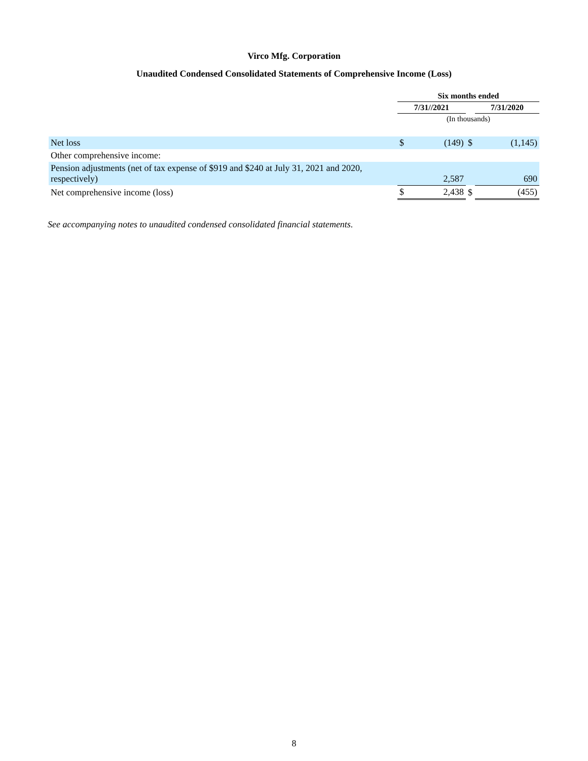Virco Mfg. Corporation
Unaudited Condensed Consolidated Statements of Comprehensive Income (Loss)
| | Six months ended | | | | |
| --- | --- | --- | --- | --- | --- |
| | 7/31//2021 | | | 7/31/2020 | |
| | (In thousands) | | | | |
| Net loss | $ | (149) | $ | | (1,145) |
| Other comprehensive income: | | | | | |
| Pension adjustments (net of tax expense of $919 and $240 at July 31, 2021 and 2020, respectively) | | 2,587 | | | 690 |
| Net comprehensive income (loss) | $ | 2,438 | $ | | (455) |
See accompanying notes to unaudited condensed consolidated financial statements.
8